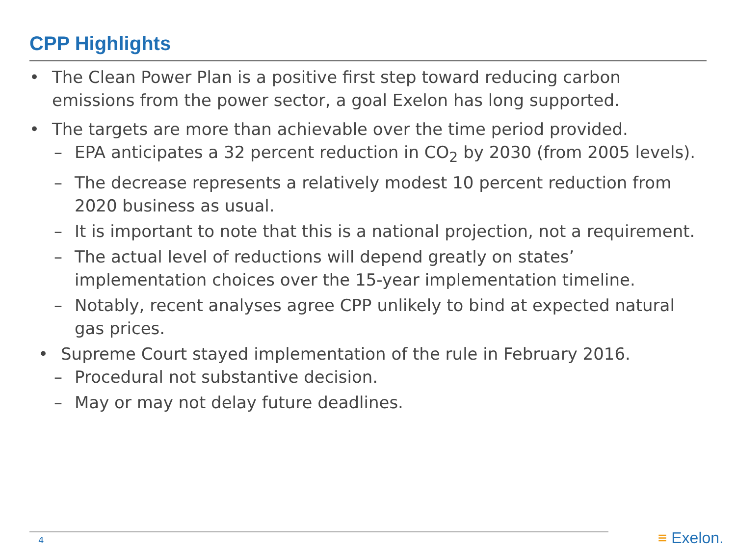CPP Highlights
• The Clean Power Plan is a positive first step toward reducing carbon emissions from the power sector, a goal Exelon has long supported.
• The targets are more than achievable over the time period provided.
– EPA anticipates a 32 percent reduction in CO<sub>2</sub> by 2030 (from 2005 levels).
– The decrease represents a relatively modest 10 percent reduction from 2020 business as usual.
– It is important to note that this is a national projection, not a requirement.
– The actual level of reductions will depend greatly on states’ implementation choices over the 15-year implementation timeline.
– Notably, recent analyses agree CPP unlikely to bind at expected natural gas prices.
• Supreme Court stayed implementation of the rule in February 2016.
– Procedural not substantive decision.
– May or may not delay future deadlines.
4 ≡ Exelon.